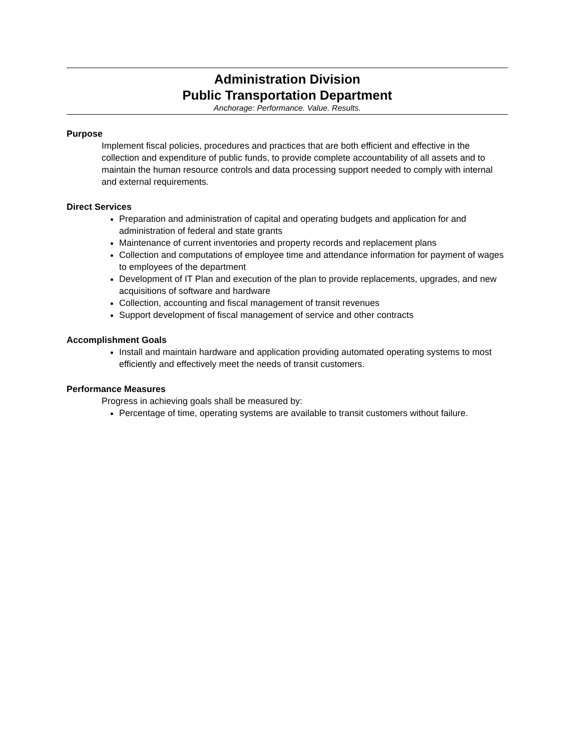Administration Division
Public Transportation Department
Anchorage: Performance. Value. Results.
Purpose
Implement fiscal policies, procedures and practices that are both efficient and effective in the collection and expenditure of public funds, to provide complete accountability of all assets and to maintain the human resource controls and data processing support needed to comply with internal and external requirements.
Direct Services
Preparation and administration of capital and operating budgets and application for and administration of federal and state grants
Maintenance of current inventories and property records and replacement plans
Collection and computations of employee time and attendance information for payment of wages to employees of the department
Development of IT Plan and execution of the plan to provide replacements, upgrades, and new acquisitions of software and hardware
Collection, accounting and fiscal management of transit revenues
Support development of fiscal management of service and other contracts
Accomplishment Goals
Install and maintain hardware and application providing automated operating systems to most efficiently and effectively meet the needs of transit customers.
Performance Measures
Progress in achieving goals shall be measured by:
Percentage of time, operating systems are available to transit customers without failure.